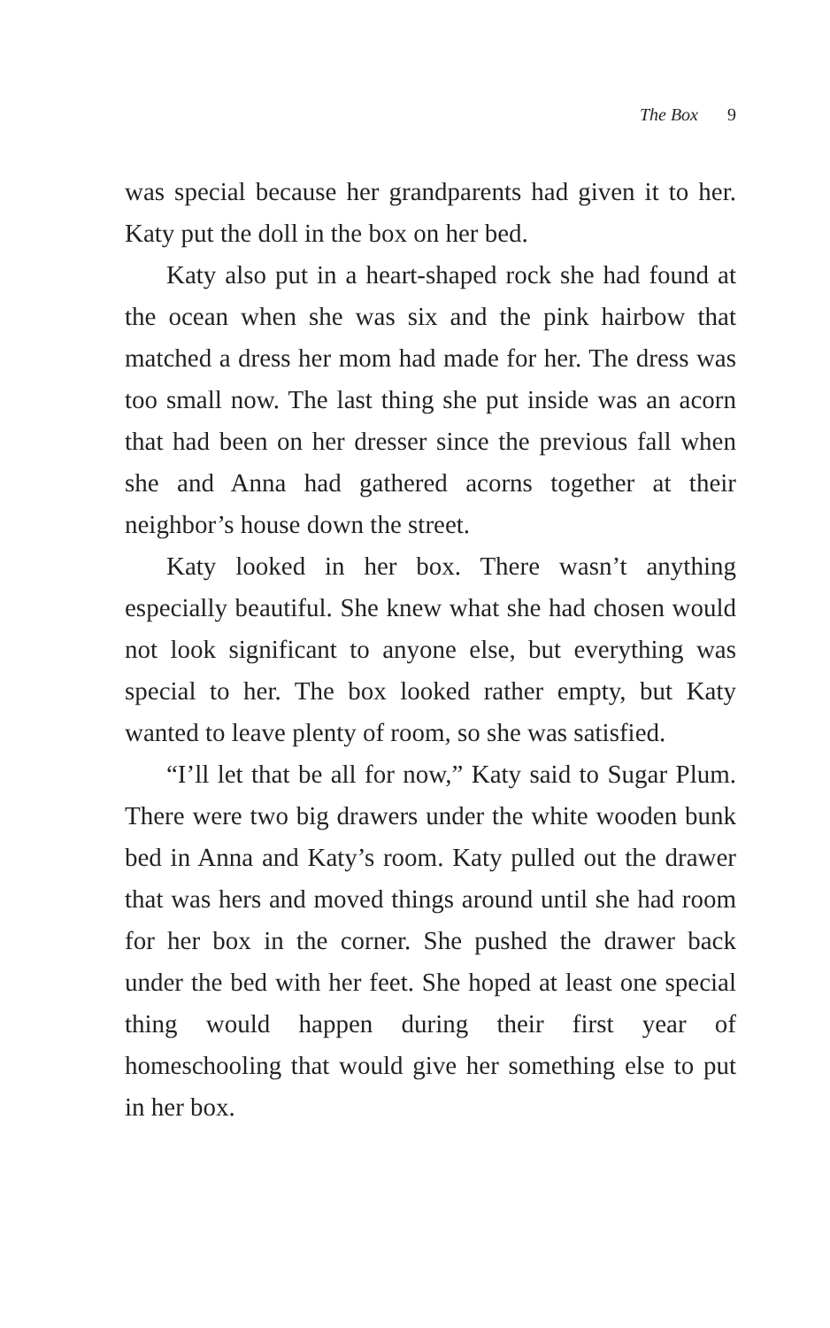The Box 9
was special because her grandparents had given it to her. Katy put the doll in the box on her bed.
Katy also put in a heart-shaped rock she had found at the ocean when she was six and the pink hairbow that matched a dress her mom had made for her. The dress was too small now. The last thing she put inside was an acorn that had been on her dresser since the previous fall when she and Anna had gathered acorns together at their neighbor’s house down the street.
Katy looked in her box. There wasn’t anything especially beautiful. She knew what she had chosen would not look significant to anyone else, but everything was special to her. The box looked rather empty, but Katy wanted to leave plenty of room, so she was satisfied.
“I’ll let that be all for now,” Katy said to Sugar Plum. There were two big drawers under the white wooden bunk bed in Anna and Katy’s room. Katy pulled out the drawer that was hers and moved things around until she had room for her box in the corner. She pushed the drawer back under the bed with her feet. She hoped at least one special thing would happen during their first year of homeschooling that would give her something else to put in her box.